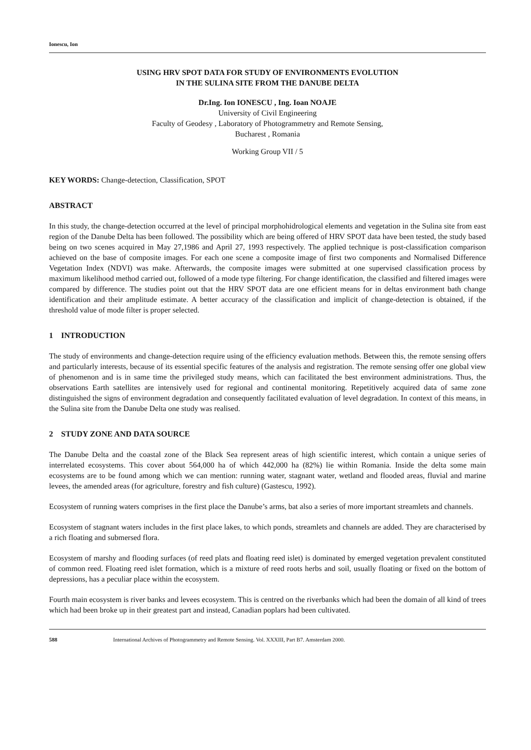Ionescu, Ion
USING HRV SPOT DATA FOR STUDY OF ENVIRONMENTS EVOLUTION
IN THE SULINA SITE FROM THE DANUBE DELTA
Dr.Ing. Ion IONESCU , Ing. Ioan NOAJE
University of Civil Engineering
Faculty of Geodesy , Laboratory of Photogrammetry and Remote Sensing,
Bucharest , Romania
Working Group VII / 5
KEY WORDS: Change-detection, Classification, SPOT
ABSTRACT
In this study, the change-detection occurred at the level of principal morphohidrological elements and vegetation in the Sulina site from east region of the Danube Delta has been followed. The possibility which are being offered of HRV SPOT data have been tested, the study based being on two scenes acquired in May 27,1986 and April 27, 1993 respectively. The applied technique is post-classification comparison achieved on the base of composite images. For each one scene a composite image of first two components and Normalised Difference Vegetation Index (NDVI) was make. Afterwards, the composite images were submitted at one supervised classification process by maximum likelihood method carried out, followed of a mode type filtering. For change identification, the classified and filtered images were compared by difference. The studies point out that the HRV SPOT data are one efficient means for in deltas environment bath change identification and their amplitude estimate. A better accuracy of the classification and implicit of change-detection is obtained, if the threshold value of mode filter is proper selected.
1 INTRODUCTION
The study of environments and change-detection require using of the efficiency evaluation methods. Between this, the remote sensing offers and particularly interests, because of its essential specific features of the analysis and registration. The remote sensing offer one global view of phenomenon and is in same time the privileged study means, which can facilitated the best environment administrations. Thus, the observations Earth satellites are intensively used for regional and continental monitoring. Repetitively acquired data of same zone distinguished the signs of environment degradation and consequently facilitated evaluation of level degradation. In context of this means, in the Sulina site from the Danube Delta one study was realised.
2 STUDY ZONE AND DATA SOURCE
The Danube Delta and the coastal zone of the Black Sea represent areas of high scientific interest, which contain a unique series of interrelated ecosystems. This cover about 564,000 ha of which 442,000 ha (82%) lie within Romania. Inside the delta some main ecosystems are to be found among which we can mention: running water, stagnant water, wetland and flooded areas, fluvial and marine levees, the amended areas (for agriculture, forestry and fish culture) (Gastescu, 1992).
Ecosystem of running waters comprises in the first place the Danube’s arms, bat also a series of more important streamlets and channels.
Ecosystem of stagnant waters includes in the first place lakes, to which ponds, streamlets and channels are added. They are characterised by a rich floating and submersed flora.
Ecosystem of marshy and flooding surfaces (of reed plats and floating reed islet) is dominated by emerged vegetation prevalent constituted of common reed. Floating reed islet formation, which is a mixture of reed roots herbs and soil, usually floating or fixed on the bottom of depressions, has a peculiar place within the ecosystem.
Fourth main ecosystem is river banks and levees ecosystem. This is centred on the riverbanks which had been the domain of all kind of trees which had been broke up in their greatest part and instead, Canadian poplars had been cultivated.
588 International Archives of Photogrammetry and Remote Sensing. Vol. XXXIII, Part B7. Amsterdam 2000.